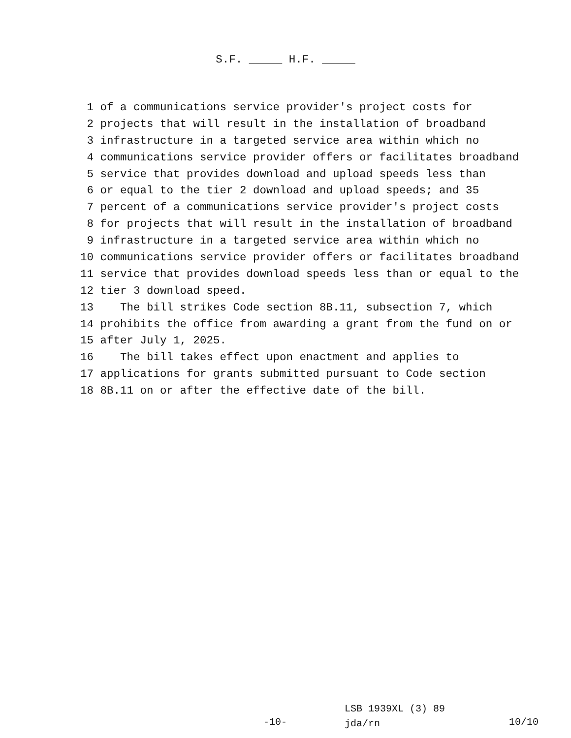S.F. _____ H.F. _____
1 of a communications service provider′s project costs for
2 projects that will result in the installation of broadband
3 infrastructure in a targeted service area within which no
4 communications service provider offers or facilitates broadband
5 service that provides download and upload speeds less than
6 or equal to the tier 2 download and upload speeds; and 35
7 percent of a communications service provider′s project costs
8 for projects that will result in the installation of broadband
9 infrastructure in a targeted service area within which no
10 communications service provider offers or facilitates broadband
11 service that provides download speeds less than or equal to the
12 tier 3 download speed.
13 The bill strikes Code section 8B.11, subsection 7, which
14 prohibits the office from awarding a grant from the fund on or
15 after July 1, 2025.
16 The bill takes effect upon enactment and applies to
17 applications for grants submitted pursuant to Code section
18 8B.11 on or after the effective date of the bill.
-10-
LSB 1939XL (3) 89
jda/rn
10/10